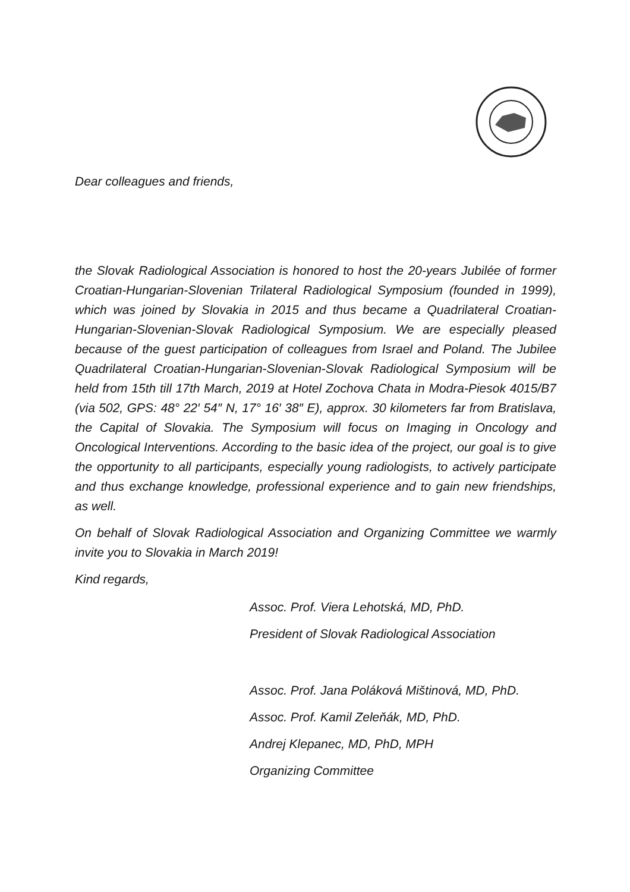Dear colleagues and friends,
the Slovak Radiological Association is honored to host the 20-years Jubilée of former Croatian-Hungarian-Slovenian Trilateral Radiological Symposium (founded in 1999), which was joined by Slovakia in 2015 and thus became a Quadrilateral Croatian-Hungarian-Slovenian-Slovak Radiological Symposium. We are especially pleased because of the guest participation of colleagues from Israel and Poland. The Jubilee Quadrilateral Croatian-Hungarian-Slovenian-Slovak Radiological Symposium will be held from 15th till 17th March, 2019 at Hotel Zochova Chata in Modra-Piesok 4015/B7 (via 502, GPS: 48° 22′ 54″ N, 17° 16′ 38″ E), approx. 30 kilometers far from Bratislava, the Capital of Slovakia. The Symposium will focus on Imaging in Oncology and Oncological Interventions. According to the basic idea of the project, our goal is to give the opportunity to all participants, especially young radiologists, to actively participate and thus exchange knowledge, professional experience and to gain new friendships, as well.
On behalf of Slovak Radiological Association and Organizing Committee we warmly invite you to Slovakia in March 2019!
Kind regards,
Assoc. Prof. Viera Lehotská, MD, PhD.
President of Slovak Radiological Association
Assoc. Prof. Jana Poláková Mištinová, MD, PhD.
Assoc. Prof. Kamil Zeleňák, MD, PhD.
Andrej Klepanec, MD, PhD, MPH
Organizing Committee